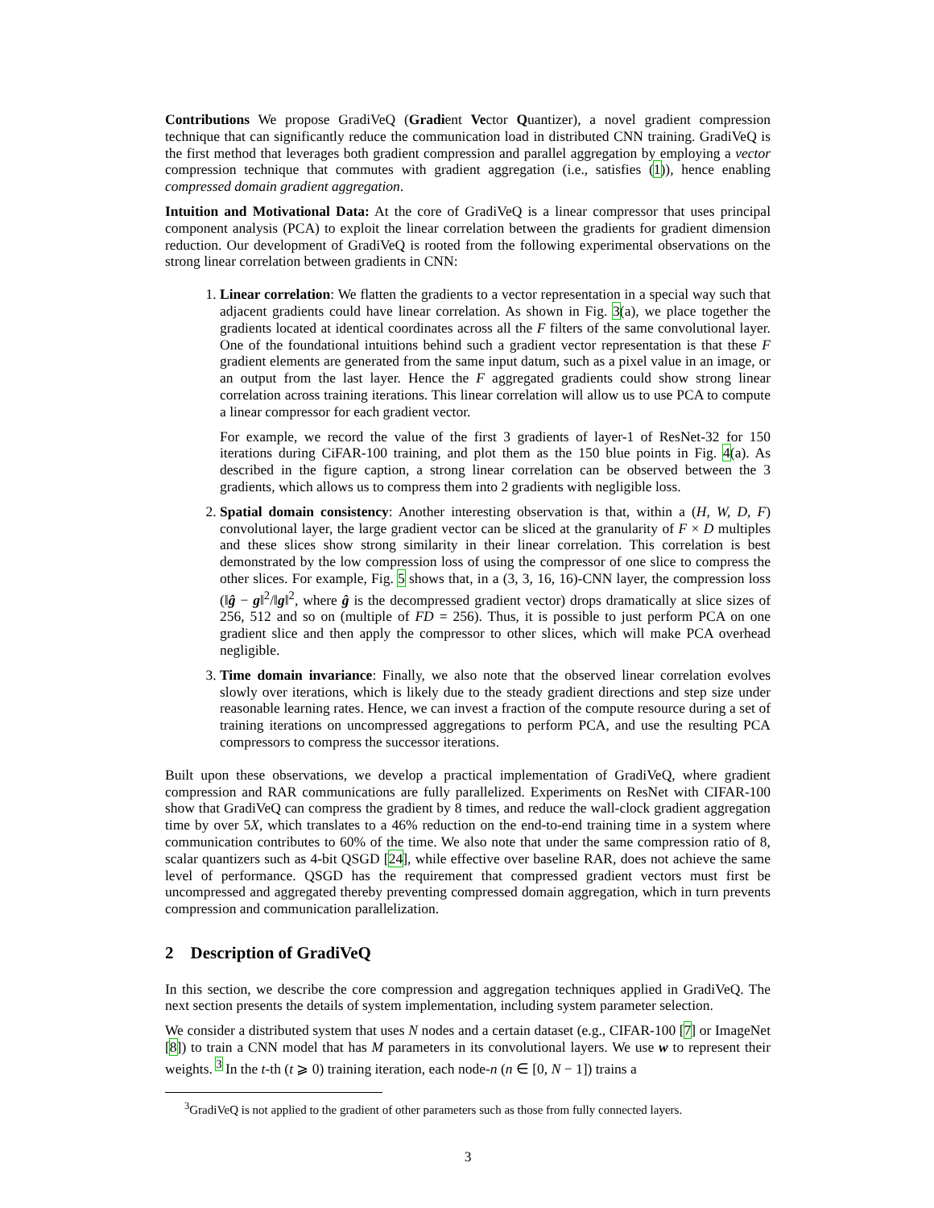Contributions We propose GradiVeQ (Gradient Vector Quantizer), a novel gradient compression technique that can significantly reduce the communication load in distributed CNN training. GradiVeQ is the first method that leverages both gradient compression and parallel aggregation by employing a vector compression technique that commutes with gradient aggregation (i.e., satisfies (1)), hence enabling compressed domain gradient aggregation.
Intuition and Motivational Data: At the core of GradiVeQ is a linear compressor that uses principal component analysis (PCA) to exploit the linear correlation between the gradients for gradient dimension reduction. Our development of GradiVeQ is rooted from the following experimental observations on the strong linear correlation between gradients in CNN:
1. Linear correlation: We flatten the gradients to a vector representation in a special way such that adjacent gradients could have linear correlation. As shown in Fig. 3(a), we place together the gradients located at identical coordinates across all the F filters of the same convolutional layer. One of the foundational intuitions behind such a gradient vector representation is that these F gradient elements are generated from the same input datum, such as a pixel value in an image, or an output from the last layer. Hence the F aggregated gradients could show strong linear correlation across training iterations. This linear correlation will allow us to use PCA to compute a linear compressor for each gradient vector.
For example, we record the value of the first 3 gradients of layer-1 of ResNet-32 for 150 iterations during CiFAR-100 training, and plot them as the 150 blue points in Fig. 4(a). As described in the figure caption, a strong linear correlation can be observed between the 3 gradients, which allows us to compress them into 2 gradients with negligible loss.
2. Spatial domain consistency: Another interesting observation is that, within a (H, W, D, F) convolutional layer, the large gradient vector can be sliced at the granularity of F × D multiples and these slices show strong similarity in their linear correlation. This correlation is best demonstrated by the low compression loss of using the compressor of one slice to compress the other slices. For example, Fig. 5 shows that, in a (3, 3, 16, 16)-CNN layer, the compression loss (‖ĝ − g‖<sup>2</sup>/‖g‖<sup>2</sup>, where ĝ is the decompressed gradient vector) drops dramatically at slice sizes of 256, 512 and so on (multiple of FD = 256). Thus, it is possible to just perform PCA on one gradient slice and then apply the compressor to other slices, which will make PCA overhead negligible.
3. Time domain invariance: Finally, we also note that the observed linear correlation evolves slowly over iterations, which is likely due to the steady gradient directions and step size under reasonable learning rates. Hence, we can invest a fraction of the compute resource during a set of training iterations on uncompressed aggregations to perform PCA, and use the resulting PCA compressors to compress the successor iterations.
Built upon these observations, we develop a practical implementation of GradiVeQ, where gradient compression and RAR communications are fully parallelized. Experiments on ResNet with CIFAR-100 show that GradiVeQ can compress the gradient by 8 times, and reduce the wall-clock gradient aggregation time by over 5X, which translates to a 46% reduction on the end-to-end training time in a system where communication contributes to 60% of the time. We also note that under the same compression ratio of 8, scalar quantizers such as 4-bit QSGD [24], while effective over baseline RAR, does not achieve the same level of performance. QSGD has the requirement that compressed gradient vectors must first be uncompressed and aggregated thereby preventing compressed domain aggregation, which in turn prevents compression and communication parallelization.
2 Description of GradiVeQ
In this section, we describe the core compression and aggregation techniques applied in GradiVeQ. The next section presents the details of system implementation, including system parameter selection.
We consider a distributed system that uses N nodes and a certain dataset (e.g., CIFAR-100 [7] or ImageNet [8]) to train a CNN model that has M parameters in its convolutional layers. We use w to represent their weights. <sup>3</sup> In the t-th (t ⩾ 0) training iteration, each node-n (n ∈ [0, N − 1]) trains a
<sup>3</sup> GradiVeQ is not applied to the gradient of other parameters such as those from fully connected layers.
3